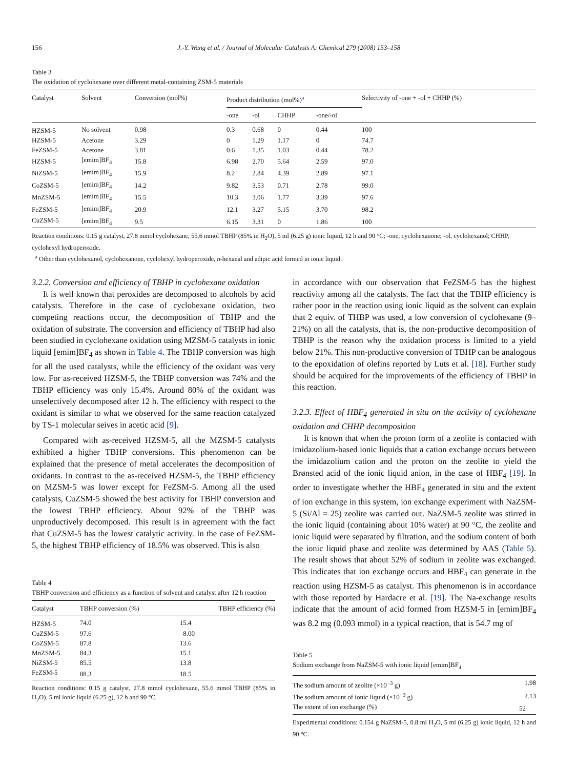156 J.-Y. Wang et al. / Journal of Molecular Catalysis A: Chemical 279 (2008) 153–158
Table 3
The oxidation of cyclohexane over different metal-containing ZSM-5 materials
| Catalyst | Solvent | Conversion (mol%) | Product distribution (mol%)<sup>a</sup> | | | | Selectivity of -one + -ol + CHHP (%) |
| --- | --- | --- | --- | --- | --- | --- | --- |
| | | | -one | -ol | CHHP | -one/-ol | |
| HZSM-5 | No solvent | 0.98 | 0.3 | 0.68 | 0 | 0.44 | 100 |
| HZSM-5 | Acetone | 3.29 | 0 | 1.29 | 1.17 | 0 | 74.7 |
| FeZSM-5 | Acetone | 3.81 | 0.6 | 1.35 | 1.03 | 0.44 | 78.2 |
| HZSM-5 | [emim]BF<sub>4</sub> | 15.8 | 6.98 | 2.70 | 5.64 | 2.59 | 97.0 |
| NiZSM-5 | [emim]BF<sub>4</sub> | 15.9 | 8.2 | 2.84 | 4.39 | 2.89 | 97.1 |
| CoZSM-5 | [emim]BF<sub>4</sub> | 14.2 | 9.82 | 3.53 | 0.71 | 2.78 | 99.0 |
| MnZSM-5 | [emim]BF<sub>4</sub> | 15.5 | 10.3 | 3.06 | 1.77 | 3.39 | 97.6 |
| FeZSM-5 | [emim]BF<sub>4</sub> | 20.9 | 12.1 | 3.27 | 5.15 | 3.70 | 98.2 |
| CuZSM-5 | [emim]BF<sub>4</sub> | 9.5 | 6.15 | 3.31 | 0 | 1.86 | 100 |
Reaction conditions: 0.15 g catalyst, 27.8 mmol cyclohexane, 55.6 mmol TBHP (85% in H<sub>2</sub>O), 5 ml (6.25 g) ionic liquid, 12 h and 90 °C; -one, cyclohexanone; -ol, cyclohexanol; CHHP, cyclohexyl hydroperoxide.
<sup>a</sup> Other than cyclohexanol, cyclohexanone, cyclohexyl hydroperoxide, n-hexanal and adipic acid formed in ionic liquid.
3.2.2. Conversion and efficiency of TBHP in cyclohexane oxidation
It is well known that peroxides are decomposed to alcohols by acid catalysts. Therefore in the case of cyclohexane oxidation, two competing reactions occur, the decomposition of TBHP and the oxidation of substrate. The conversion and efficiency of TBHP had also been studied in cyclohexane oxidation using MZSM-5 catalysts in ionic liquid [emim]BF<sub>4</sub> as shown in Table 4. The TBHP conversion was high for all the used catalysts, while the efficiency of the oxidant was very low. For as-received HZSM-5, the TBHP conversion was 74% and the TBHP efficiency was only 15.4%. Around 80% of the oxidant was unselectively decomposed after 12 h. The efficiency with respect to the oxidant is similar to what we observed for the same reaction catalyzed by TS-1 molecular seives in acetic acid [9].
Compared with as-received HZSM-5, all the MZSM-5 catalysts exhibited a higher TBHP conversions. This phenomenon can be explained that the presence of metal accelerates the decomposition of oxidants. In contrast to the as-received HZSM-5, the TBHP efficiency on MZSM-5 was lower except for FeZSM-5. Among all the used catalysts, CuZSM-5 showed the best activity for TBHP conversion and the lowest TBHP efficiency. About 92% of the TBHP was unproductively decomposed. This result is in agreement with the fact that CuZSM-5 has the lowest catalytic activity. In the case of FeZSM-5, the highest TBHP efficiency of 18.5% was observed. This is also
Table 4
TBHP conversion and efficiency as a function of solvent and catalyst after 12 h reaction
| Catalyst | TBHP conversion (%) | TBHP efficiency (%) |
| --- | --- | --- |
| HZSM-5 | 74.0 | 15.4 |
| CuZSM-5 | 97.6 | 8.00 |
| CoZSM-5 | 87.8 | 13.6 |
| MnZSM-5 | 84.3 | 15.1 |
| NiZSM-5 | 85.5 | 13.8 |
| FeZSM-5 | 88.3 | 18.5 |
Reaction conditions: 0.15 g catalyst, 27.8 mmol cyclohexane, 55.6 mmol TBHP (85% in H<sub>2</sub>O), 5 ml ionic liquid (6.25 g), 12 h and 90 °C.
in accordance with our observation that FeZSM-5 has the highest reactivity among all the catalysts. The fact that the TBHP efficiency is rather poor in the reaction using ionic liquid as the solvent can explain that 2 equiv. of THBP was used, a low conversion of cyclohexane (9–21%) on all the catalysts, that is, the non-productive decomposition of TBHP is the reason why the oxidation process is limited to a yield below 21%. This non-productive conversion of TBHP can be analogous to the epoxidation of olefins reported by Luts et al. [18]. Further study should be acquired for the improvements of the efficiency of TBHP in this reaction.
3.2.3. Effect of HBF<sub>4</sub> generated in situ on the activity of cyclohexane oxidation and CHHP decomposition
It is known that when the proton form of a zeolite is contacted with imidazolium-based ionic liquids that a cation exchange occurs between the imidazolium cation and the proton on the zeolite to yield the Brønsted acid of the ionic liquid anion, in the case of HBF<sub>4</sub> [19]. In order to investigate whether the HBF<sub>4</sub> generated in situ and the extent of ion exchange in this system, ion exchange experiment with NaZSM-5 (Si/Al = 25) zeolite was carried out. NaZSM-5 zeolite was stirred in the ionic liquid (containing about 10% water) at 90 °C, the zeolite and ionic liquid were separated by filtration, and the sodium content of both the ionic liquid phase and zeolite was determined by AAS (Table 5). The result shows that about 52% of sodium in zeolite was exchanged. This indicates that ion exchange occurs and HBF<sub>4</sub> can generate in the reaction using HZSM-5 as catalyst. This phenomenon is in accordance with those reported by Hardacre et al. [19]. The Na-exchange results indicate that the amount of acid formed from HZSM-5 in [emim]BF<sub>4</sub> was 8.2 mg (0.093 mmol) in a typical reaction, that is 54.7 mg of
Table 5
Sodium exchange from NaZSM-5 with ionic liquid [emim]BF<sub>4</sub>
| The sodium amount of zeolite (×10<sup>−3</sup> g) | 1.98 |
| The sodium amount of ionic liquid (×10<sup>−3</sup> g) | 2.13 |
| The extent of ion exchange (%) | 52 |
Experimental conditions: 0.154 g NaZSM-5, 0.8 ml H<sub>2</sub>O, 5 ml (6.25 g) ionic liquid, 12 h and 90 °C.